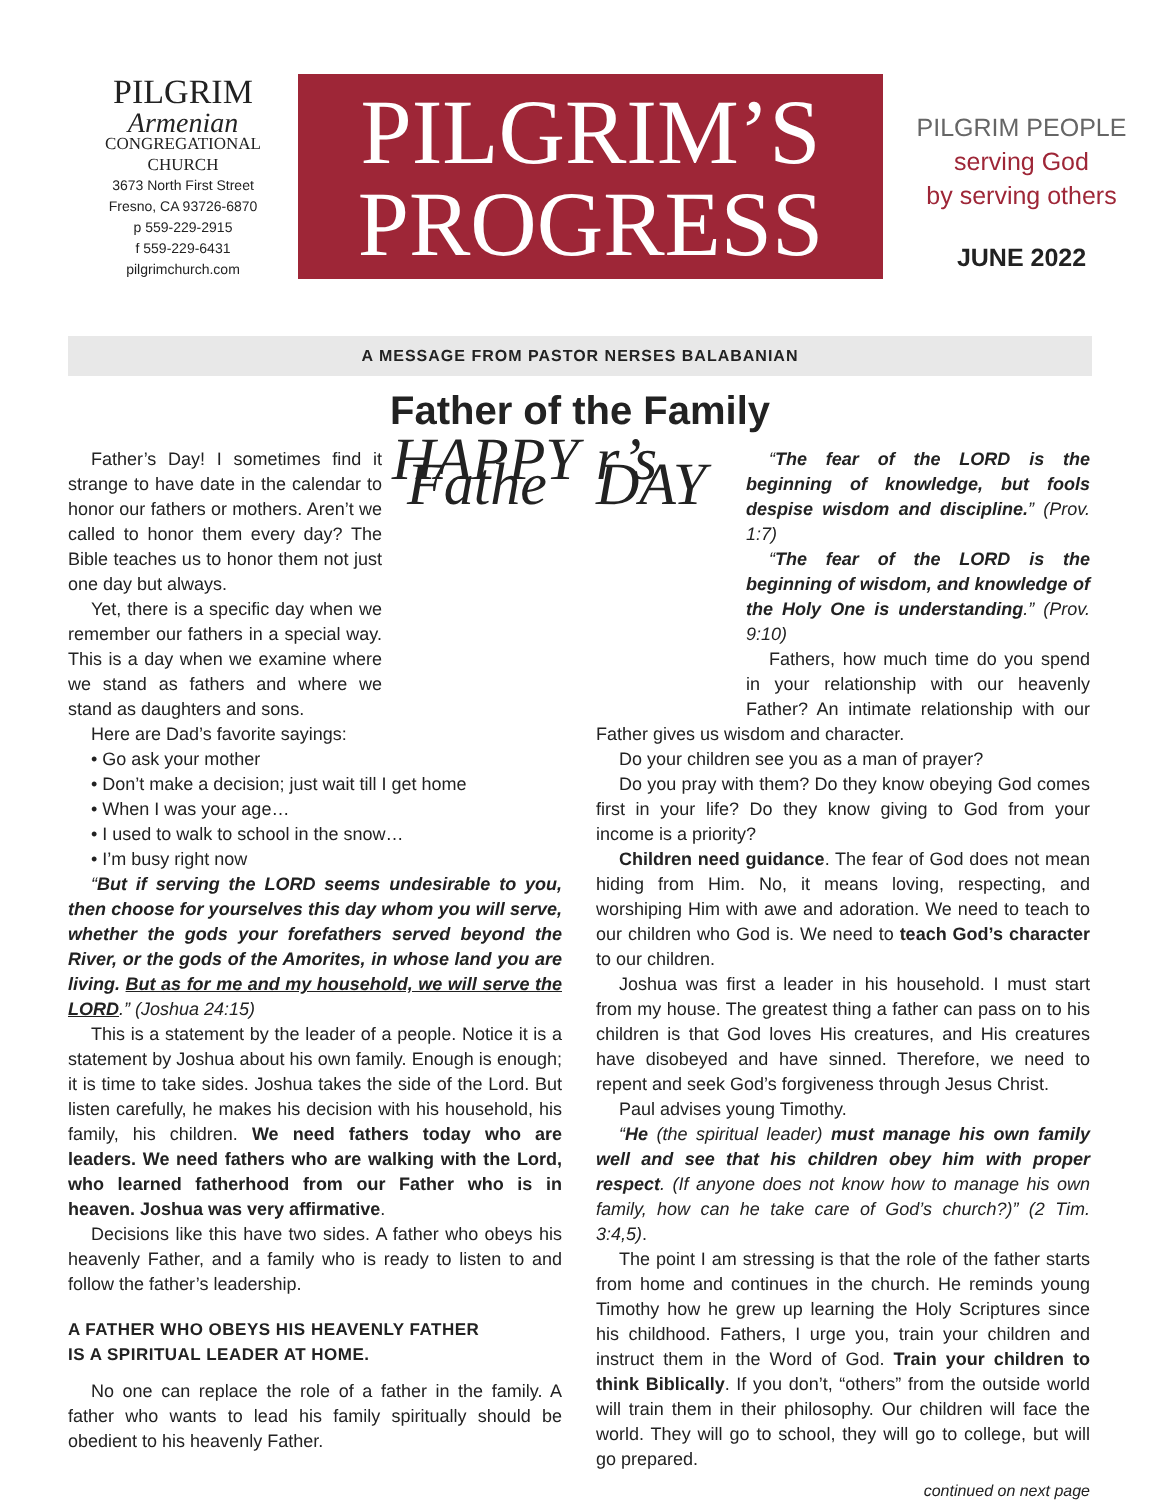PILGRIM
Armenian
CONGREGATIONAL CHURCH
3673 North First Street
Fresno, CA 93726-6870
p 559-229-2915
f 559-229-6431
pilgrimchurch.com
PILGRIM’S
PROGRESS
PILGRIM PEOPLE
serving God
by serving others
JUNE 2022
A MESSAGE FROM PASTOR NERSES BALABANIAN
Father of the Family
HAPPY Fathe
Father’s Day! I sometimes find it strange to have date in the calendar to honor our fathers or mothers. Aren’t we called to honor them every day? The Bible teaches us to honor them not just one day but always.
Yet, there is a specific day when we remember our fathers in a special way. This is a day when we examine where we stand as fathers and where we stand as daughters and sons.
Here are Dad’s favorite sayings:
• Go ask your mother
• Don’t make a decision; just wait till I get home
• When I was your age…
• I used to walk to school in the snow…
• I’m busy right now
“But if serving the LORD seems undesirable to you, then choose for yourselves this day whom you will serve, whether the gods your forefathers served beyond the River, or the gods of the Amorites, in whose land you are living. But as for me and my household, we will serve the LORD.” (Joshua 24:15)
This is a statement by the leader of a people. Notice it is a statement by Joshua about his own family. Enough is enough; it is time to take sides. Joshua takes the side of the Lord. But listen carefully, he makes his decision with his household, his family, his children. We need fathers today who are leaders. We need fathers who are walking with the Lord, who learned fatherhood from our Father who is in heaven. Joshua was very affirmative.
Decisions like this have two sides. A father who obeys his heavenly Father, and a family who is ready to listen to and follow the father’s leadership.
A FATHER WHO OBEYS HIS HEAVENLY FATHER
IS A SPIRITUAL LEADER AT HOME.
No one can replace the role of a father in the family. A father who wants to lead his family spiritually should be obedient to his heavenly Father.
r’s DAY
“The fear of the LORD is the beginning of knowledge, but fools despise wisdom and discipline.” (Prov. 1:7)
“The fear of the LORD is the beginning of wisdom, and knowledge of the Holy One is understanding.” (Prov. 9:10)
Fathers, how much time do you spend in your relationship with our heavenly Father? An intimate relationship with our Father gives us wisdom and character.
Do your children see you as a man of prayer?
Do you pray with them? Do they know obeying God comes first in your life? Do they know giving to God from your income is a priority?
Children need guidance. The fear of God does not mean hiding from Him. No, it means loving, respecting, and worshiping Him with awe and adoration. We need to teach to our children who God is. We need to teach God’s character to our children.
Joshua was first a leader in his household. I must start from my house. The greatest thing a father can pass on to his children is that God loves His creatures, and His creatures have disobeyed and have sinned. Therefore, we need to repent and seek God’s forgiveness through Jesus Christ.
Paul advises young Timothy.
“He (the spiritual leader) must manage his own family well and see that his children obey him with proper respect. (If anyone does not know how to manage his own family, how can he take care of God’s church?)” (2 Tim. 3:4,5).
The point I am stressing is that the role of the father starts from home and continues in the church. He reminds young Timothy how he grew up learning the Holy Scriptures since his childhood. Fathers, I urge you, train your children and instruct them in the Word of God. Train your children to think Biblically. If you don’t, “others” from the outside world will train them in their philosophy. Our children will face the world. They will go to school, they will go to college, but will go prepared.
continued on next page